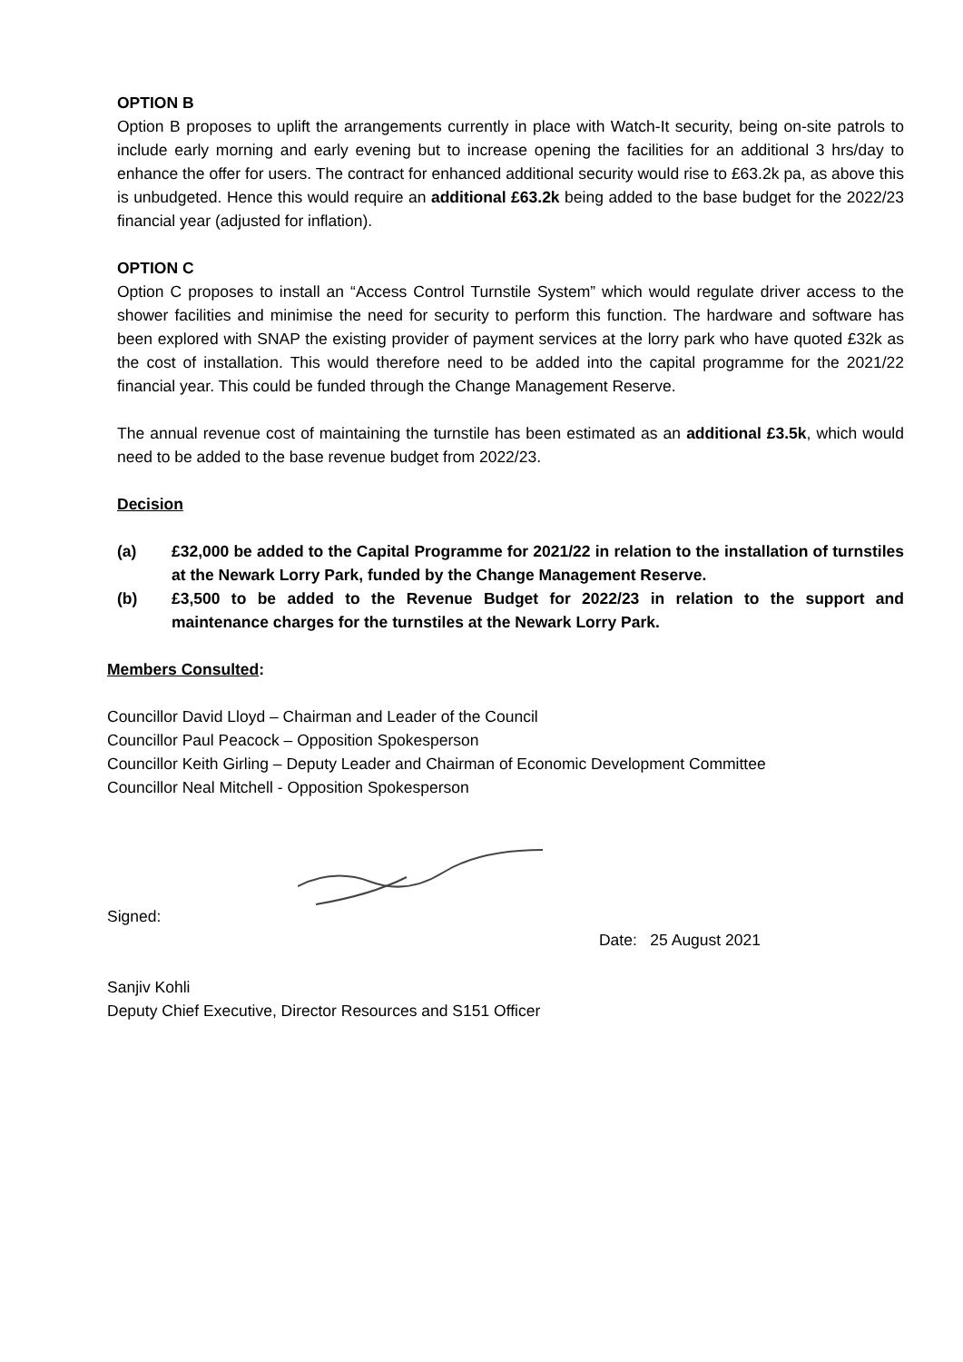OPTION B
Option B proposes to uplift the arrangements currently in place with Watch-It security, being on-site patrols to include early morning and early evening but to increase opening the facilities for an additional 3 hrs/day to enhance the offer for users. The contract for enhanced additional security would rise to £63.2k pa, as above this is unbudgeted. Hence this would require an additional £63.2k being added to the base budget for the 2022/23 financial year (adjusted for inflation).
OPTION C
Option C proposes to install an “Access Control Turnstile System” which would regulate driver access to the shower facilities and minimise the need for security to perform this function. The hardware and software has been explored with SNAP the existing provider of payment services at the lorry park who have quoted £32k as the cost of installation. This would therefore need to be added into the capital programme for the 2021/22 financial year. This could be funded through the Change Management Reserve.
The annual revenue cost of maintaining the turnstile has been estimated as an additional £3.5k, which would need to be added to the base revenue budget from 2022/23.
Decision
(a) £32,000 be added to the Capital Programme for 2021/22 in relation to the installation of turnstiles at the Newark Lorry Park, funded by the Change Management Reserve.
(b) £3,500 to be added to the Revenue Budget for 2022/23 in relation to the support and maintenance charges for the turnstiles at the Newark Lorry Park.
Members Consulted:
Councillor David Lloyd – Chairman and Leader of the Council
Councillor Paul Peacock – Opposition Spokesperson
Councillor Keith Girling – Deputy Leader and Chairman of Economic Development Committee
Councillor Neal Mitchell - Opposition Spokesperson
Signed: Date: 25 August 2021
Sanjiv Kohli
Deputy Chief Executive, Director Resources and S151 Officer